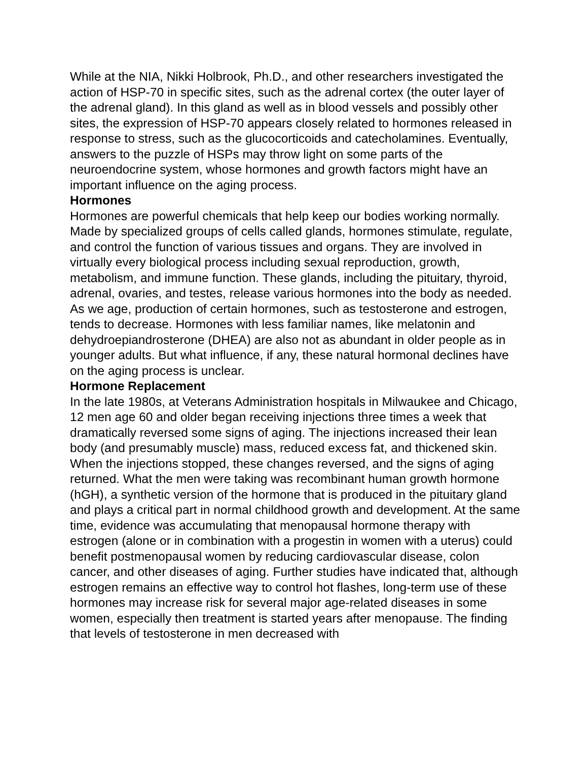While at the NIA, Nikki Holbrook, Ph.D., and other researchers investigated the action of HSP-70 in specific sites, such as the adrenal cortex (the outer layer of the adrenal gland). In this gland as well as in blood vessels and possibly other sites, the expression of HSP-70 appears closely related to hormones released in response to stress, such as the glucocorticoids and catecholamines. Eventually, answers to the puzzle of HSPs may throw light on some parts of the neuroendocrine system, whose hormones and growth factors might have an important influence on the aging process.
Hormones
Hormones are powerful chemicals that help keep our bodies working normally. Made by specialized groups of cells called glands, hormones stimulate, regulate, and control the function of various tissues and organs. They are involved in virtually every biological process including sexual reproduction, growth, metabolism, and immune function. These glands, including the pituitary, thyroid, adrenal, ovaries, and testes, release various hormones into the body as needed.
As we age, production of certain hormones, such as testosterone and estrogen, tends to decrease. Hormones with less familiar names, like melatonin and dehydroepiandrosterone (DHEA) are also not as abundant in older people as in younger adults. But what influence, if any, these natural hormonal declines have on the aging process is unclear.
Hormone Replacement
In the late 1980s, at Veterans Administration hospitals in Milwaukee and Chicago, 12 men age 60 and older began receiving injections three times a week that dramatically reversed some signs of aging. The injections increased their lean body (and presumably muscle) mass, reduced excess fat, and thickened skin. When the injections stopped, these changes reversed, and the signs of aging returned. What the men were taking was recombinant human growth hormone (hGH), a synthetic version of the hormone that is produced in the pituitary gland and plays a critical part in normal childhood growth and development. At the same time, evidence was accumulating that menopausal hormone therapy with estrogen (alone or in combination with a progestin in women with a uterus) could benefit postmenopausal women by reducing cardiovascular disease, colon cancer, and other diseases of aging. Further studies have indicated that, although estrogen remains an effective way to control hot flashes, long-term use of these hormones may increase risk for several major age-related diseases in some women, especially then treatment is started years after menopause. The finding that levels of testosterone in men decreased with